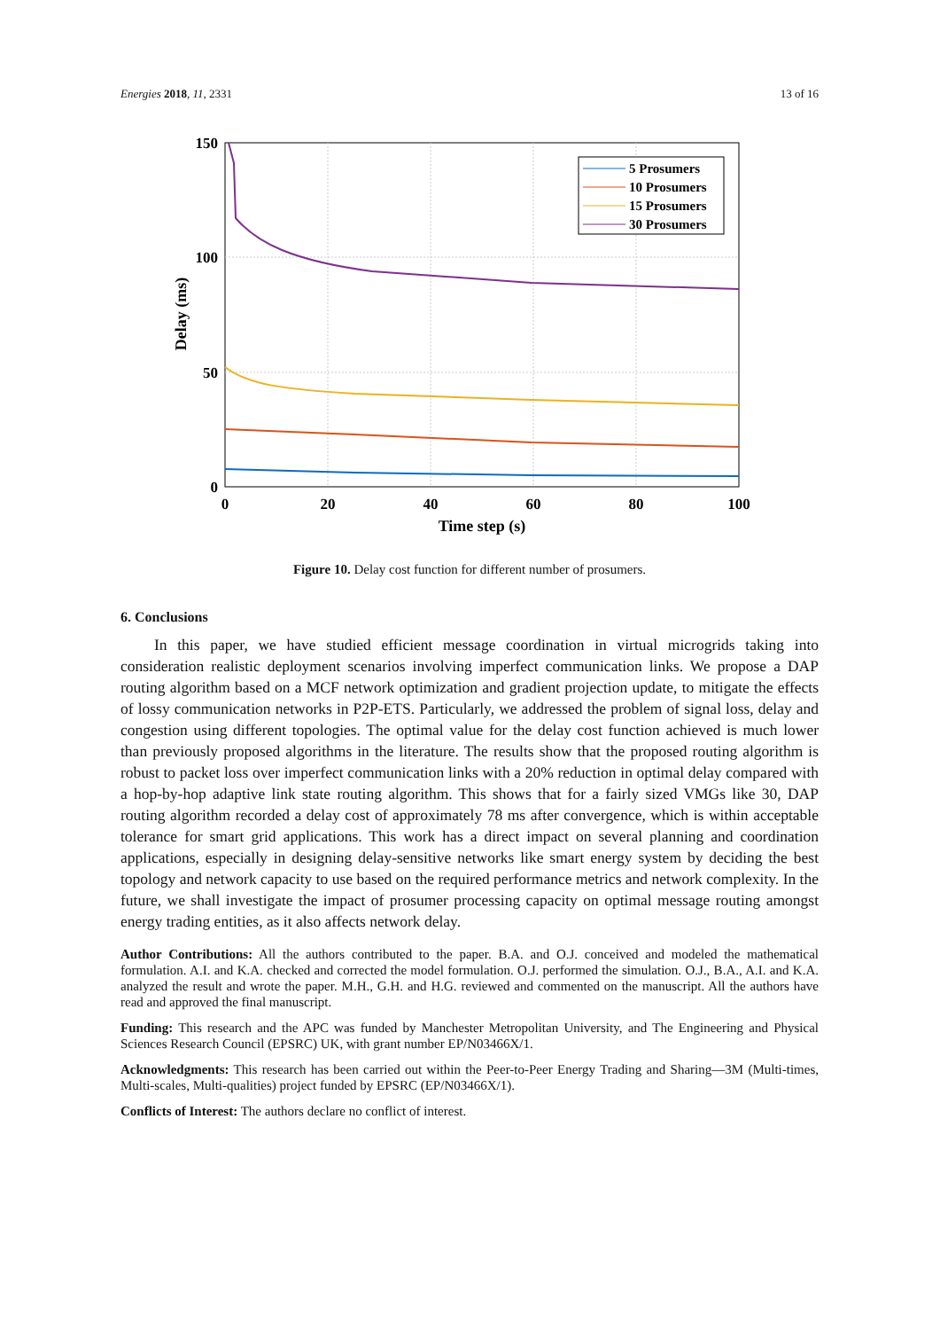Energies 2018, 11, 2331 13 of 16
150
100
50
0
0
20
40
60
80
100
Time step (s)
Delay (ms)
5 Prosumers
10 Prosumers
15 Prosumers
30 Prosumers
Figure 10. Delay cost function for different number of prosumers.
6. Conclusions
In this paper, we have studied efficient message coordination in virtual microgrids taking into consideration realistic deployment scenarios involving imperfect communication links. We propose a DAP routing algorithm based on a MCF network optimization and gradient projection update, to mitigate the effects of lossy communication networks in P2P-ETS. Particularly, we addressed the problem of signal loss, delay and congestion using different topologies. The optimal value for the delay cost function achieved is much lower than previously proposed algorithms in the literature. The results show that the proposed routing algorithm is robust to packet loss over imperfect communication links with a 20% reduction in optimal delay compared with a hop-by-hop adaptive link state routing algorithm. This shows that for a fairly sized VMGs like 30, DAP routing algorithm recorded a delay cost of approximately 78 ms after convergence, which is within acceptable tolerance for smart grid applications. This work has a direct impact on several planning and coordination applications, especially in designing delay-sensitive networks like smart energy system by deciding the best topology and network capacity to use based on the required performance metrics and network complexity. In the future, we shall investigate the impact of prosumer processing capacity on optimal message routing amongst energy trading entities, as it also affects network delay.
Author Contributions: All the authors contributed to the paper. B.A. and O.J. conceived and modeled the mathematical formulation. A.I. and K.A. checked and corrected the model formulation. O.J. performed the simulation. O.J., B.A., A.I. and K.A. analyzed the result and wrote the paper. M.H., G.H. and H.G. reviewed and commented on the manuscript. All the authors have read and approved the final manuscript.
Funding: This research and the APC was funded by Manchester Metropolitan University, and The Engineering and Physical Sciences Research Council (EPSRC) UK, with grant number EP/N03466X/1.
Acknowledgments: This research has been carried out within the Peer-to-Peer Energy Trading and Sharing—3M (Multi-times, Multi-scales, Multi-qualities) project funded by EPSRC (EP/N03466X/1).
Conflicts of Interest: The authors declare no conflict of interest.